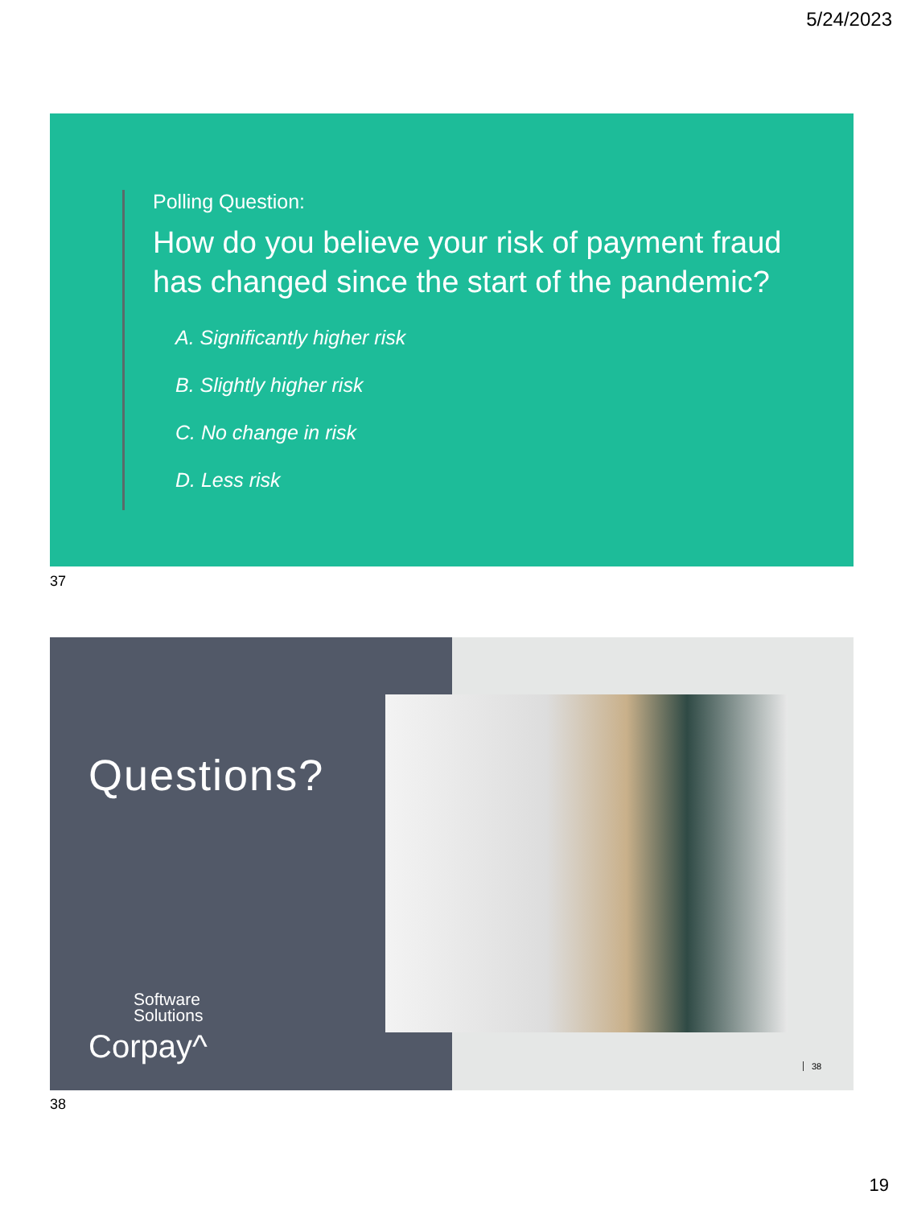5/24/2023
Polling Question:
How do you believe your risk of payment fraud has changed since the start of the pandemic?
A. Significantly higher risk
B. Slightly higher risk
C. No change in risk
D. Less risk
37
Questions?
Software
Solutions
Corpay^
38
38
19